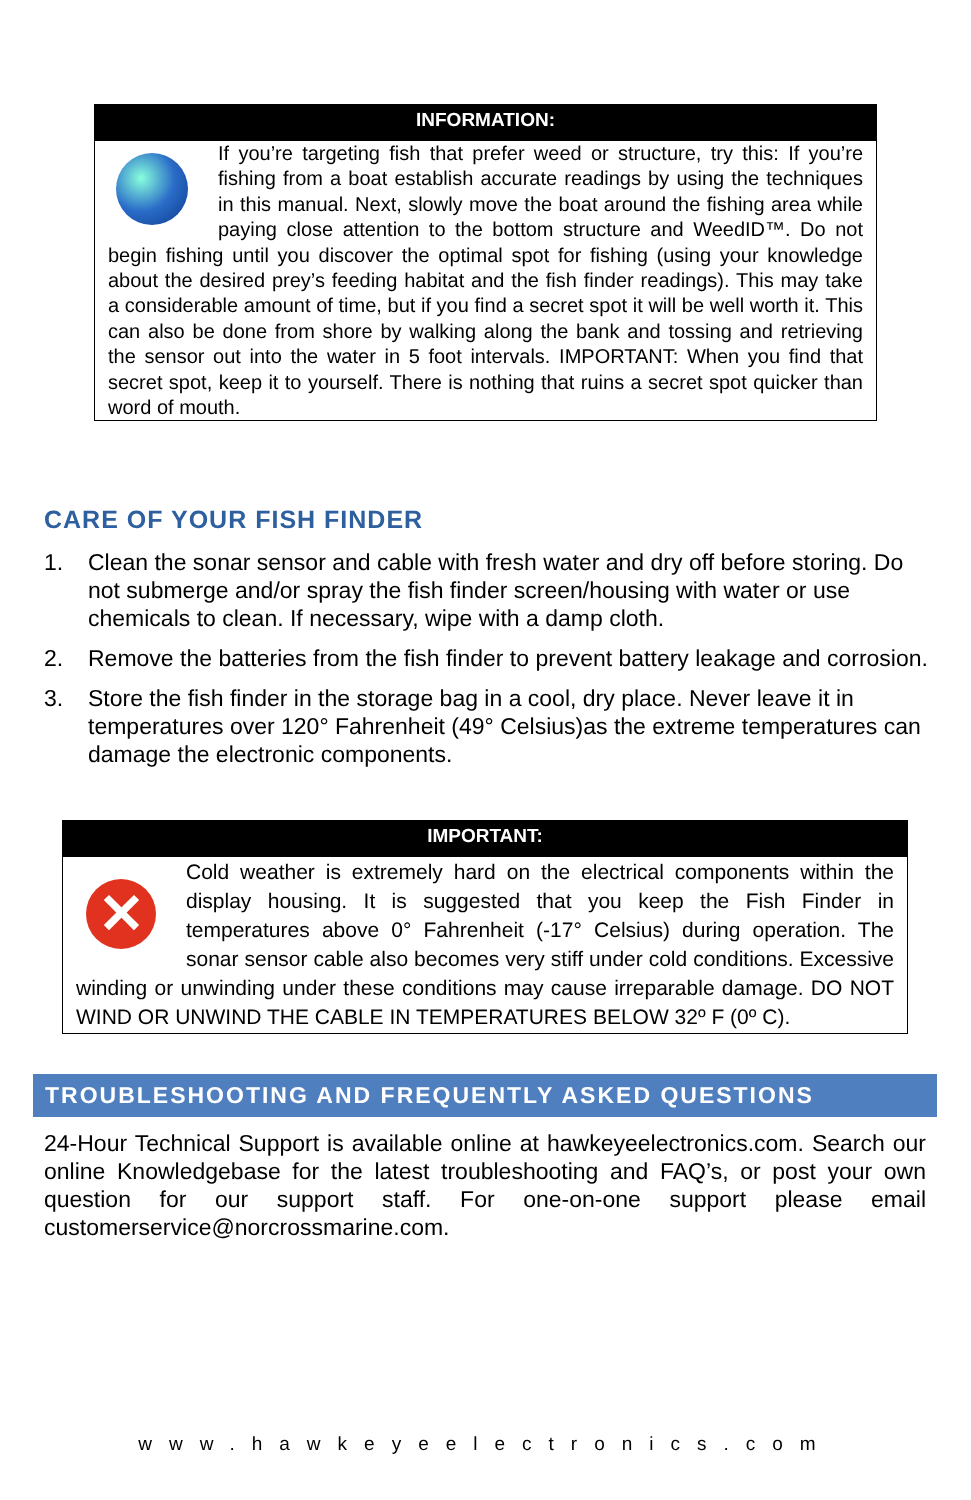INFORMATION:
If you’re targeting fish that prefer weed or structure, try this: If you’re fishing from a boat establish accurate readings by using the techniques in this manual. Next, slowly move the boat around the fishing area while paying close attention to the bottom structure and WeedID™. Do not begin fishing until you discover the optimal spot for fishing (using your knowledge about the desired prey’s feeding habitat and the fish finder readings). This may take a considerable amount of time, but if you find a secret spot it will be well worth it. This can also be done from shore by walking along the bank and tossing and retrieving the sensor out into the water in 5 foot intervals. IMPORTANT: When you find that secret spot, keep it to yourself. There is nothing that ruins a secret spot quicker than word of mouth.
CARE OF YOUR FISH FINDER
1. Clean the sonar sensor and cable with fresh water and dry off before storing. Do not submerge and/or spray the fish finder screen/housing with water or use chemicals to clean. If necessary, wipe with a damp cloth.
2. Remove the batteries from the fish finder to prevent battery leakage and corrosion.
3. Store the fish finder in the storage bag in a cool, dry place. Never leave it in temperatures over 120° Fahrenheit (49° Celsius)as the extreme temperatures can damage the electronic components.
IMPORTANT:
✕
Cold weather is extremely hard on the electrical components within the display housing. It is suggested that you keep the Fish Finder in temperatures above 0° Fahrenheit (-17° Celsius) during operation. The sonar sensor cable also becomes very stiff under cold conditions. Excessive winding or unwinding under these conditions may cause irreparable damage. DO NOT WIND OR UNWIND THE CABLE IN TEMPERATURES BELOW 32º F (0º C).
TROUBLESHOOTING AND FREQUENTLY ASKED QUESTIONS
24-Hour Technical Support is available online at hawkeyeelectronics.com. Search our online Knowledgebase for the latest troubleshooting and FAQ’s, or post your own question for our support staff. For one-on-one support please email customerservice@norcrossmarine.com.
www.hawkeyeelectronics.com